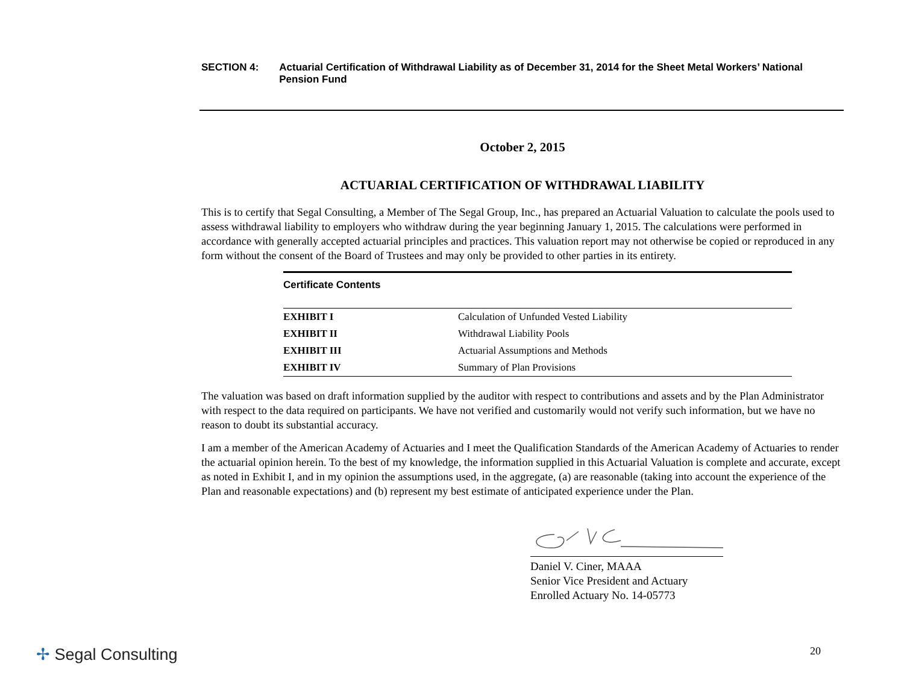SECTION 4: Actuarial Certification of Withdrawal Liability as of December 31, 2014 for the Sheet Metal Workers’ National Pension Fund
October 2, 2015
ACTUARIAL CERTIFICATION OF WITHDRAWAL LIABILITY
This is to certify that Segal Consulting, a Member of The Segal Group, Inc., has prepared an Actuarial Valuation to calculate the pools used to assess withdrawal liability to employers who withdraw during the year beginning January 1, 2015. The calculations were performed in accordance with generally accepted actuarial principles and practices. This valuation report may not otherwise be copied or reproduced in any form without the consent of the Board of Trustees and may only be provided to other parties in its entirety.
Certificate Contents
| EXHIBIT I | Calculation of Unfunded Vested Liability |
| EXHIBIT II | Withdrawal Liability Pools |
| EXHIBIT III | Actuarial Assumptions and Methods |
| EXHIBIT IV | Summary of Plan Provisions |
The valuation was based on draft information supplied by the auditor with respect to contributions and assets and by the Plan Administrator with respect to the data required on participants. We have not verified and customarily would not verify such information, but we have no reason to doubt its substantial accuracy.
I am a member of the American Academy of Actuaries and I meet the Qualification Standards of the American Academy of Actuaries to render the actuarial opinion herein. To the best of my knowledge, the information supplied in this Actuarial Valuation is complete and accurate, except as noted in Exhibit I, and in my opinion the assumptions used, in the aggregate, (a) are reasonable (taking into account the experience of the Plan and reasonable expectations) and (b) represent my best estimate of anticipated experience under the Plan.
Daniel V. Ciner, MAAA
Senior Vice President and Actuary
Enrolled Actuary No. 14-05773
✢ Segal Consulting 20